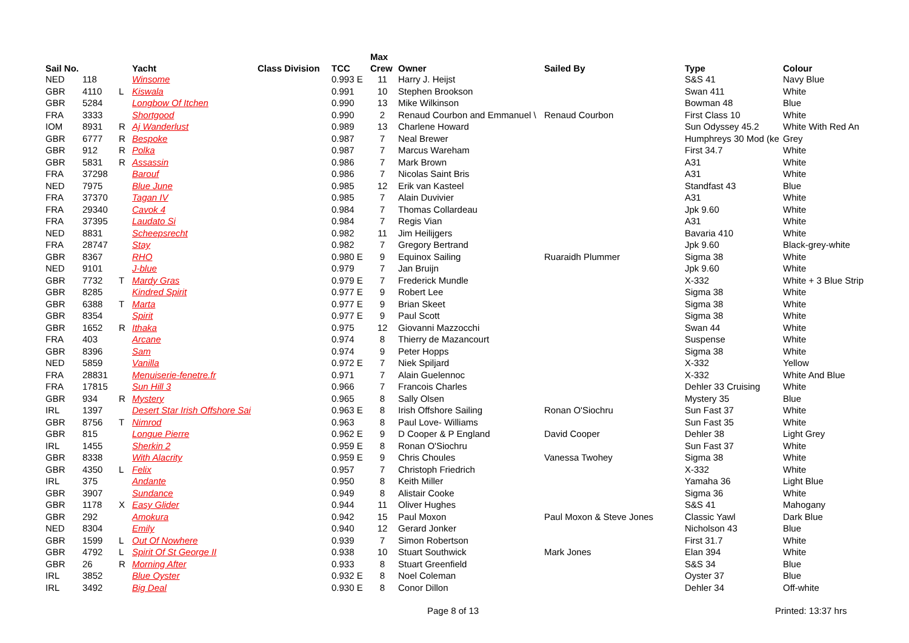| | | | | | | Max | | | | |
| --- | --- | --- | --- | --- | --- | --- | --- | --- | --- | --- |
| Sail No. | | | Yacht | Class Division | TCC | Crew | Owner | Sailed By | Type | Colour |
| NED | 118 | | Winsome | | 0.993 E | 11 | Harry J. Heijst | | S&S 41 | Navy Blue |
| GBR | 4110 | L | Kiswala | | 0.991 | 10 | Stephen Brookson | | Swan 411 | White |
| GBR | 5284 | | Longbow Of Itchen | | 0.990 | 13 | Mike Wilkinson | | Bowman 48 | Blue |
| FRA | 3333 | | Shortgood | | 0.990 | 2 | Renaud Courbon and Emmanuel \ | Renaud Courbon | First Class 10 | White |
| IOM | 8931 | R | Aj Wanderlust | | 0.989 | 13 | Charlene Howard | | Sun Odyssey 45.2 | White With Red An |
| GBR | 6777 | R | Bespoke | | 0.987 | 7 | Neal Brewer | | Humphreys 30 Mod (ke | Grey |
| GBR | 912 | R | Polka | | 0.987 | 7 | Marcus Wareham | | First 34.7 | White |
| GBR | 5831 | R | Assassin | | 0.986 | 7 | Mark Brown | | A31 | White |
| FRA | 37298 | | Barouf | | 0.986 | 7 | Nicolas Saint Bris | | A31 | White |
| NED | 7975 | | Blue June | | 0.985 | 12 | Erik van Kasteel | | Standfast 43 | Blue |
| FRA | 37370 | | Tagan IV | | 0.985 | 7 | Alain Duvivier | | A31 | White |
| FRA | 29340 | | Cavok 4 | | 0.984 | 7 | Thomas Collardeau | | Jpk 9.60 | White |
| FRA | 37395 | | Laudato Si | | 0.984 | 7 | Regis Vian | | A31 | White |
| NED | 8831 | | Scheepsrecht | | 0.982 | 11 | Jim Heilijgers | | Bavaria 410 | White |
| FRA | 28747 | | Stay | | 0.982 | 7 | Gregory Bertrand | | Jpk 9.60 | Black-grey-white |
| GBR | 8367 | | RHO | | 0.980 E | 9 | Equinox Sailing | Ruaraidh Plummer | Sigma 38 | White |
| NED | 9101 | | J-blue | | 0.979 | 7 | Jan Bruijn | | Jpk 9.60 | White |
| GBR | 7732 | T | Mardy Gras | | 0.979 E | 7 | Frederick Mundle | | X-332 | White + 3 Blue Strip |
| GBR | 8285 | | Kindred Spirit | | 0.977 E | 9 | Robert Lee | | Sigma 38 | White |
| GBR | 6388 | T | Marta | | 0.977 E | 9 | Brian Skeet | | Sigma 38 | White |
| GBR | 8354 | | Spirit | | 0.977 E | 9 | Paul Scott | | Sigma 38 | White |
| GBR | 1652 | R | Ithaka | | 0.975 | 12 | Giovanni Mazzocchi | | Swan 44 | White |
| FRA | 403 | | Arcane | | 0.974 | 8 | Thierry de Mazancourt | | Suspense | White |
| GBR | 8396 | | Sam | | 0.974 | 9 | Peter Hopps | | Sigma 38 | White |
| NED | 5859 | | Vanilla | | 0.972 E | 7 | Niek Spiljard | | X-332 | Yellow |
| FRA | 28831 | | Menuiserie-fenetre.fr | | 0.971 | 7 | Alain Guelennoc | | X-332 | White And Blue |
| FRA | 17815 | | Sun Hill 3 | | 0.966 | 7 | Francois Charles | | Dehler 33 Cruising | White |
| GBR | 934 | R | Mystery | | 0.965 | 8 | Sally Olsen | | Mystery 35 | Blue |
| IRL | 1397 | | Desert Star Irish Offshore Sai | | 0.963 E | 8 | Irish Offshore Sailing | Ronan O'Siochru | Sun Fast 37 | White |
| GBR | 8756 | T | Nimrod | | 0.963 | 8 | Paul Love- Williams | | Sun Fast 35 | White |
| GBR | 815 | | Longue Pierre | | 0.962 E | 9 | D Cooper & P England | David Cooper | Dehler 38 | Light Grey |
| IRL | 1455 | | Sherkin 2 | | 0.959 E | 8 | Ronan O'Siochru | | Sun Fast 37 | White |
| GBR | 8338 | | With Alacrity | | 0.959 E | 9 | Chris Choules | Vanessa Twohey | Sigma 38 | White |
| GBR | 4350 | L | Felix | | 0.957 | 7 | Christoph Friedrich | | X-332 | White |
| IRL | 375 | | Andante | | 0.950 | 8 | Keith Miller | | Yamaha 36 | Light Blue |
| GBR | 3907 | | Sundance | | 0.949 | 8 | Alistair Cooke | | Sigma 36 | White |
| GBR | 1178 | X | Easy Glider | | 0.944 | 11 | Oliver Hughes | | S&S 41 | Mahogany |
| GBR | 292 | | Amokura | | 0.942 | 15 | Paul Moxon | Paul Moxon & Steve Jones | Classic Yawl | Dark Blue |
| NED | 8304 | | Emily | | 0.940 | 12 | Gerard Jonker | | Nicholson 43 | Blue |
| GBR | 1599 | L | Out Of Nowhere | | 0.939 | 7 | Simon Robertson | | First 31.7 | White |
| GBR | 4792 | L | Spirit Of St George II | | 0.938 | 10 | Stuart Southwick | Mark Jones | Elan 394 | White |
| GBR | 26 | R | Morning After | | 0.933 | 8 | Stuart Greenfield | | S&S 34 | Blue |
| IRL | 3852 | | Blue Oyster | | 0.932 E | 8 | Noel Coleman | | Oyster 37 | Blue |
| IRL | 3492 | | Big Deal | | 0.930 E | 8 | Conor Dillon | | Dehler 34 | Off-white |
Page 8 of 13 Printed: 13:37 hrs